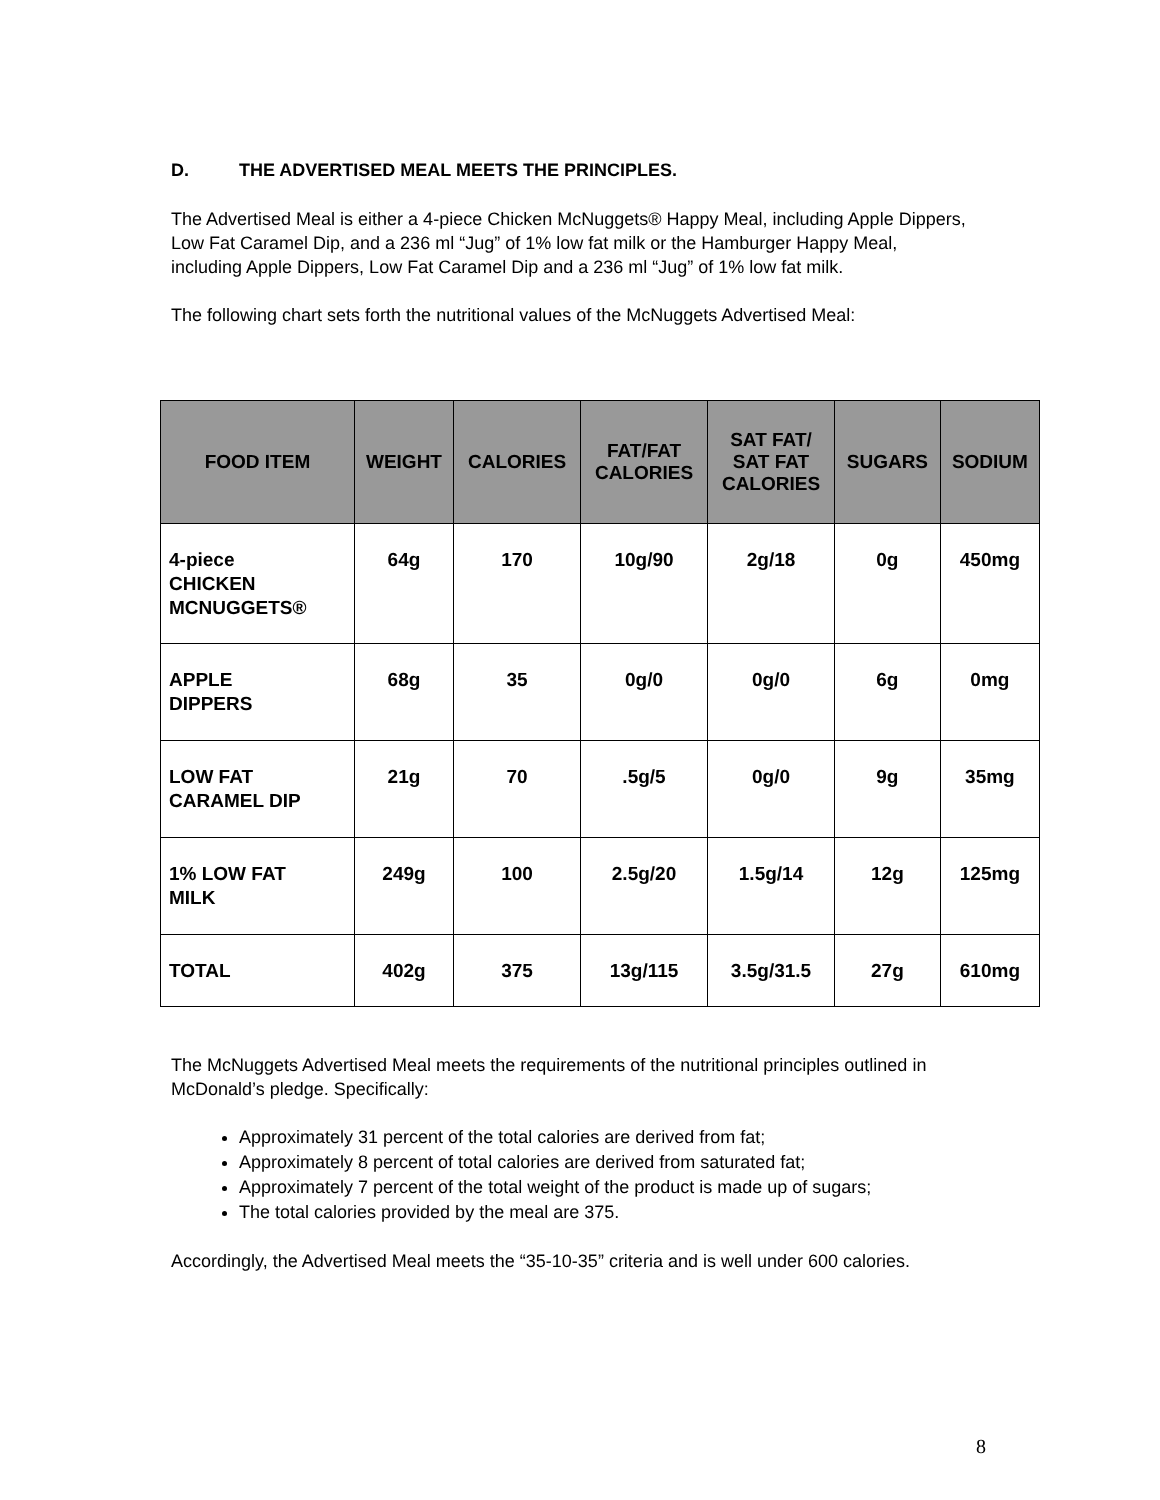D. THE ADVERTISED MEAL MEETS THE PRINCIPLES.
The Advertised Meal is either a 4-piece Chicken McNuggets® Happy Meal, including Apple Dippers, Low Fat Caramel Dip, and a 236 ml “Jug” of 1% low fat milk or the Hamburger Happy Meal, including Apple Dippers, Low Fat Caramel Dip and a 236 ml “Jug” of 1% low fat milk.
The following chart sets forth the nutritional values of the McNuggets Advertised Meal:
| FOOD ITEM | WEIGHT | CALORIES | FAT/FAT CALORIES | SAT FAT/ SAT FAT CALORIES | SUGARS | SODIUM |
| --- | --- | --- | --- | --- | --- | --- |
| 4-piece CHICKEN MCNUGGETS® | 64g | 170 | 10g/90 | 2g/18 | 0g | 450mg |
| APPLE DIPPERS | 68g | 35 | 0g/0 | 0g/0 | 6g | 0mg |
| LOW FAT CARAMEL DIP | 21g | 70 | .5g/5 | 0g/0 | 9g | 35mg |
| 1% LOW FAT MILK | 249g | 100 | 2.5g/20 | 1.5g/14 | 12g | 125mg |
| TOTAL | 402g | 375 | 13g/115 | 3.5g/31.5 | 27g | 610mg |
The McNuggets Advertised Meal meets the requirements of the nutritional principles outlined in McDonald’s pledge. Specifically:
Approximately 31 percent of the total calories are derived from fat;
Approximately 8 percent of total calories are derived from saturated fat;
Approximately 7 percent of the total weight of the product is made up of sugars;
The total calories provided by the meal are 375.
Accordingly, the Advertised Meal meets the “35-10-35” criteria and is well under 600 calories.
8